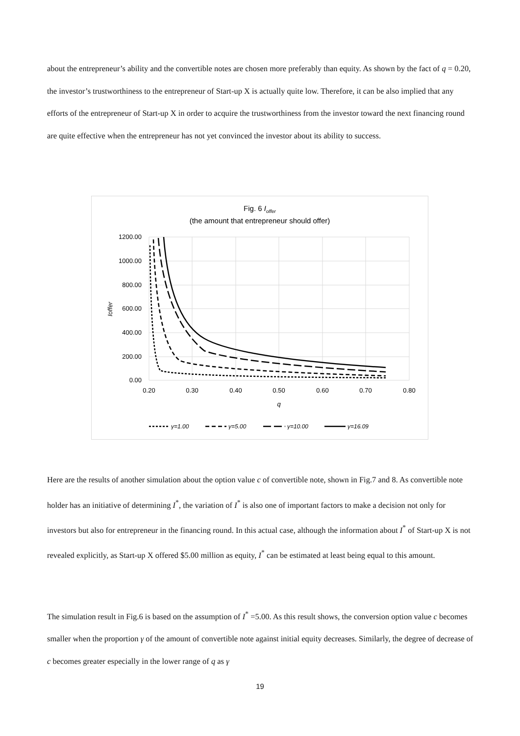about the entrepreneur’s ability and the convertible notes are chosen more preferably than equity. As shown by the fact of q = 0.20, the investor’s trustworthiness to the entrepreneur of Start-up X is actually quite low. Therefore, it can be also implied that any efforts of the entrepreneur of Start-up X in order to acquire the trustworthiness from the investor toward the next financing round are quite effective when the entrepreneur has not yet convinced the investor about its ability to success.
Fig. 6 Ioffer
(the amount that entrepreneur should offer)
1200.00
1000.00
800.00
600.00
400.00
200.00
0.00
0.20
0.30
0.40
0.50
0.60
0.70
0.80
q
Ioffer
γ=1.00
γ=5.00
γ=10.00
γ=16.09
Here are the results of another simulation about the option value c of convertible note, shown in Fig.7 and 8. As convertible note holder has an initiative of determining I<sup>*</sup>, the variation of I<sup>*</sup> is also one of important factors to make a decision not only for investors but also for entrepreneur in the financing round. In this actual case, although the information about I<sup>*</sup> of Start-up X is not revealed explicitly, as Start-up X offered $5.00 million as equity, I<sup>*</sup> can be estimated at least being equal to this amount.
The simulation result in Fig.6 is based on the assumption of I<sup>*</sup> =5.00. As this result shows, the conversion option value c becomes smaller when the proportion γ of the amount of convertible note against initial equity decreases. Similarly, the degree of decrease of c becomes greater especially in the lower range of q as γ
19